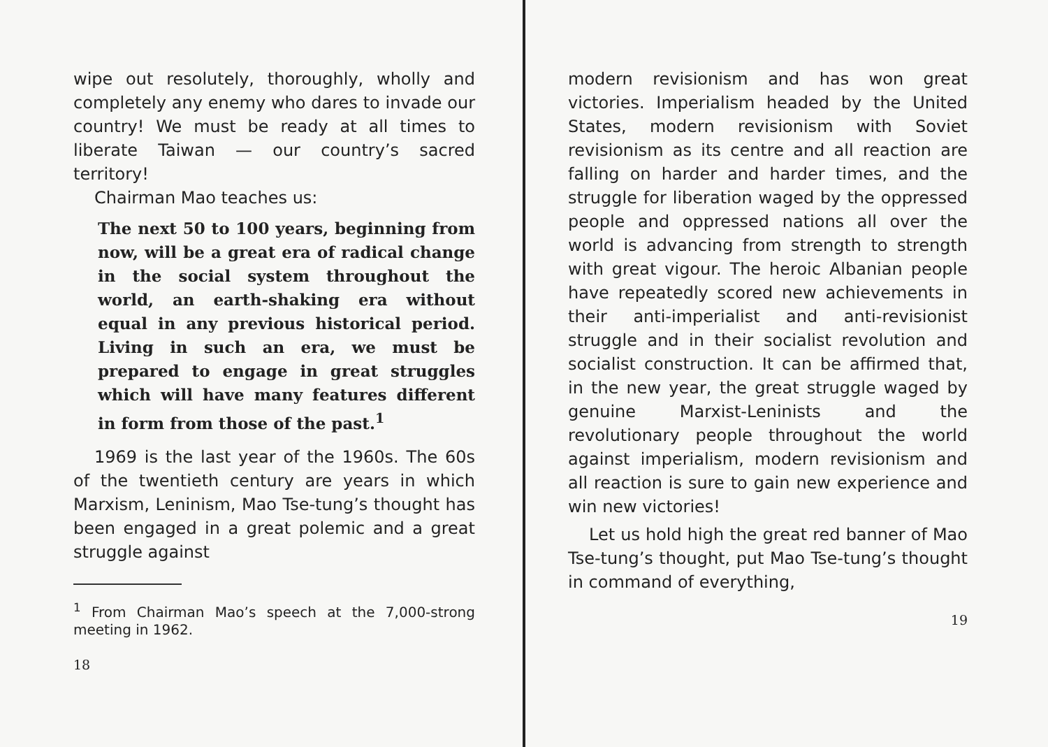wipe out resolutely, thoroughly, wholly and completely any enemy who dares to invade our country! We must be ready at all times to liberate Taiwan — our country’s sacred territory!
Chairman Mao teaches us:
The next 50 to 100 years, beginning from now, will be a great era of radical change in the social system throughout the world, an earth-shaking era without equal in any previous historical period. Living in such an era, we must be prepared to engage in great struggles which will have many features different in form from those of the past.<sup>1</sup>
1969 is the last year of the 1960s. The 60s of the twentieth century are years in which Marxism, Leninism, Mao Tse-tung’s thought has been engaged in a great polemic and a great struggle against
<sup>1</sup> From Chairman Mao’s speech at the 7,000-strong meeting in 1962.
18
modern revisionism and has won great victories. Imperialism headed by the United States, modern revisionism with Soviet revisionism as its centre and all reaction are falling on harder and harder times, and the struggle for liberation waged by the oppressed people and oppressed nations all over the world is advancing from strength to strength with great vigour. The heroic Albanian people have repeatedly scored new achievements in their anti-imperialist and anti-revisionist struggle and in their socialist revolution and socialist construction. It can be affirmed that, in the new year, the great struggle waged by genuine Marxist-Leninists and the revolutionary people throughout the world against imperialism, modern revisionism and all reaction is sure to gain new experience and win new victories!
Let us hold high the great red banner of Mao Tse-tung’s thought, put Mao Tse-tung’s thought in command of everything,
19